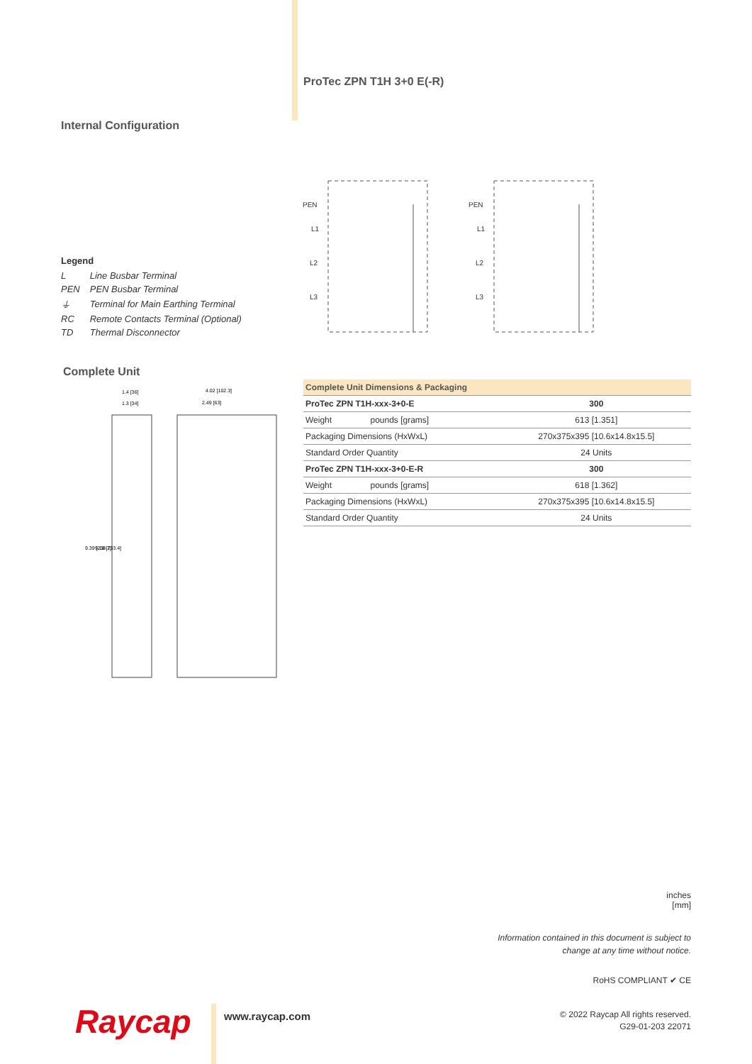ProTec ZPN T1H 3+0 E(-R)
Internal Configuration
PEN
L1
L2
L3
PEN
L1
L2
L3
Legend
| L | Line Busbar Terminal |
| PEN | PEN Busbar Terminal |
| ⏚ | Terminal for Main Earthing Terminal |
| RC | Remote Contacts Terminal (Optional) |
| TD | Thermal Disconnector |
Complete Unit
1.4 [36]
1.3 [34]
4.02 [102.3]
2.49 [63]
9.39 [238.7]
9.18 [233.4]
| Complete Unit Dimensions & Packaging | | |
| ProTec ZPN T1H-xxx-3+0-E | | 300 |
| Weight | pounds [grams] | 613 [1.351] |
| Packaging Dimensions (HxWxL) | | 270x375x395 [10.6x14.8x15.5] |
| Standard Order Quantity | | 24 Units |
| ProTec ZPN T1H-xxx-3+0-E-R | | 300 |
| Weight | pounds [grams] | 618 [1.362] |
| Packaging Dimensions (HxWxL) | | 270x375x395 [10.6x14.8x15.5] |
| Standard Order Quantity | | 24 Units |
inches
[mm]
Information contained in this document is subject to
change at any time without notice.
RoHS COMPLIANT ✔ CE
Raycap www.raycap.com
© 2022 Raycap All rights reserved.
G29-01-203 22071